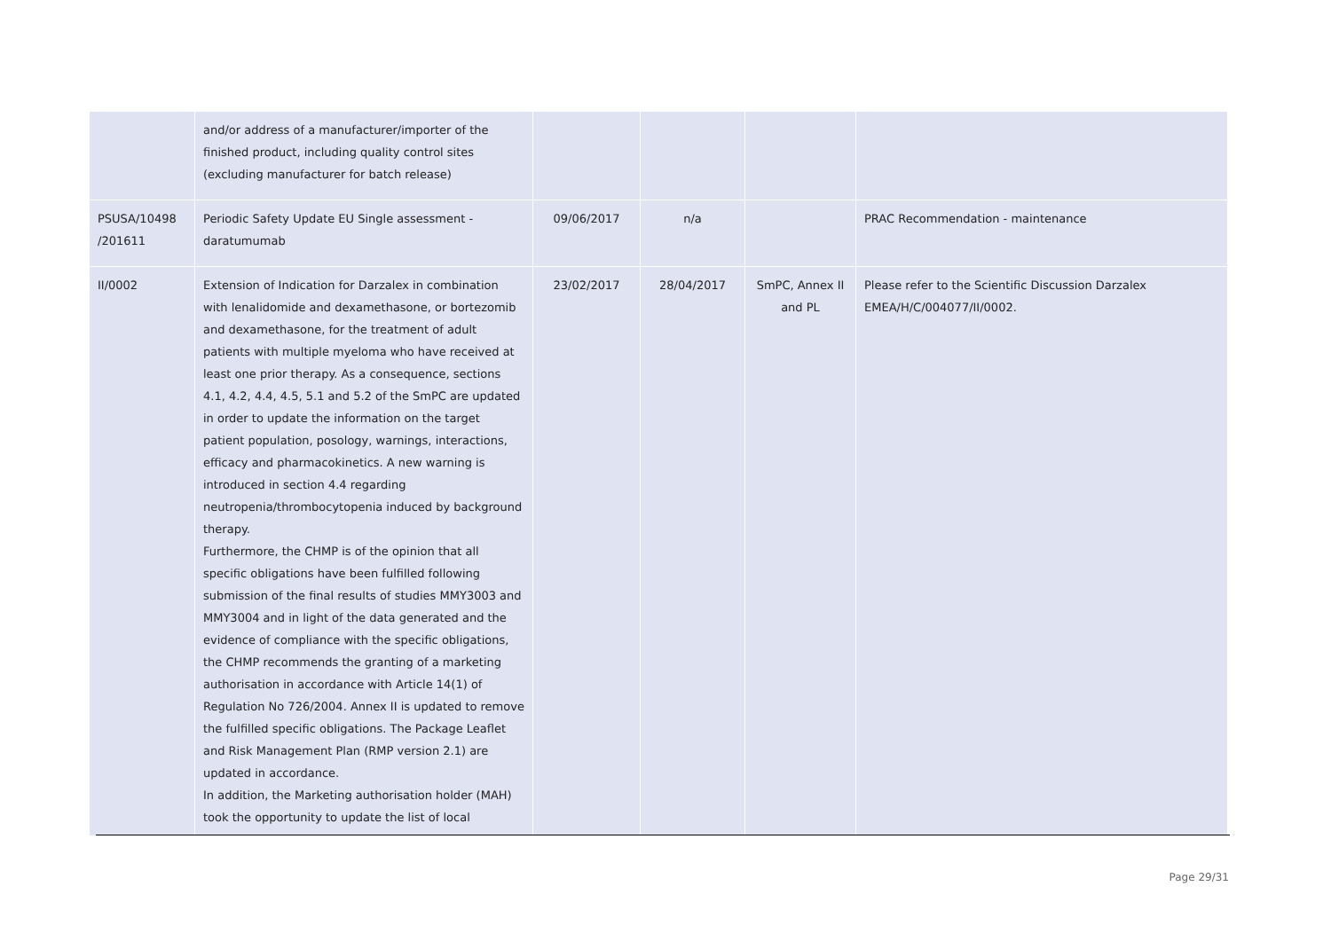| | and/or address of a manufacturer/importer of the finished product, including quality control sites (excluding manufacturer for batch release) | | | | |
| PSUSA/10498 /201611 | Periodic Safety Update EU Single assessment - daratumumab | 09/06/2017 | n/a | | PRAC Recommendation - maintenance |
| II/0002 | Extension of Indication for Darzalex in combination with lenalidomide and dexamethasone, or bortezomib and dexamethasone, for the treatment of adult patients with multiple myeloma who have received at least one prior therapy. As a consequence, sections 4.1, 4.2, 4.4, 4.5, 5.1 and 5.2 of the SmPC are updated in order to update the information on the target patient population, posology, warnings, interactions, efficacy and pharmacokinetics. A new warning is introduced in section 4.4 regarding neutropenia/thrombocytopenia induced by background therapy. Furthermore, the CHMP is of the opinion that all specific obligations have been fulfilled following submission of the final results of studies MMY3003 and MMY3004 and in light of the data generated and the evidence of compliance with the specific obligations, the CHMP recommends the granting of a marketing authorisation in accordance with Article 14(1) of Regulation No 726/2004. Annex II is updated to remove the fulfilled specific obligations. The Package Leaflet and Risk Management Plan (RMP version 2.1) are updated in accordance. In addition, the Marketing authorisation holder (MAH) took the opportunity to update the list of local | 23/02/2017 | 28/04/2017 | SmPC, Annex II and PL | Please refer to the Scientific Discussion Darzalex EMEA/H/C/004077/II/0002. |
Page 29/31